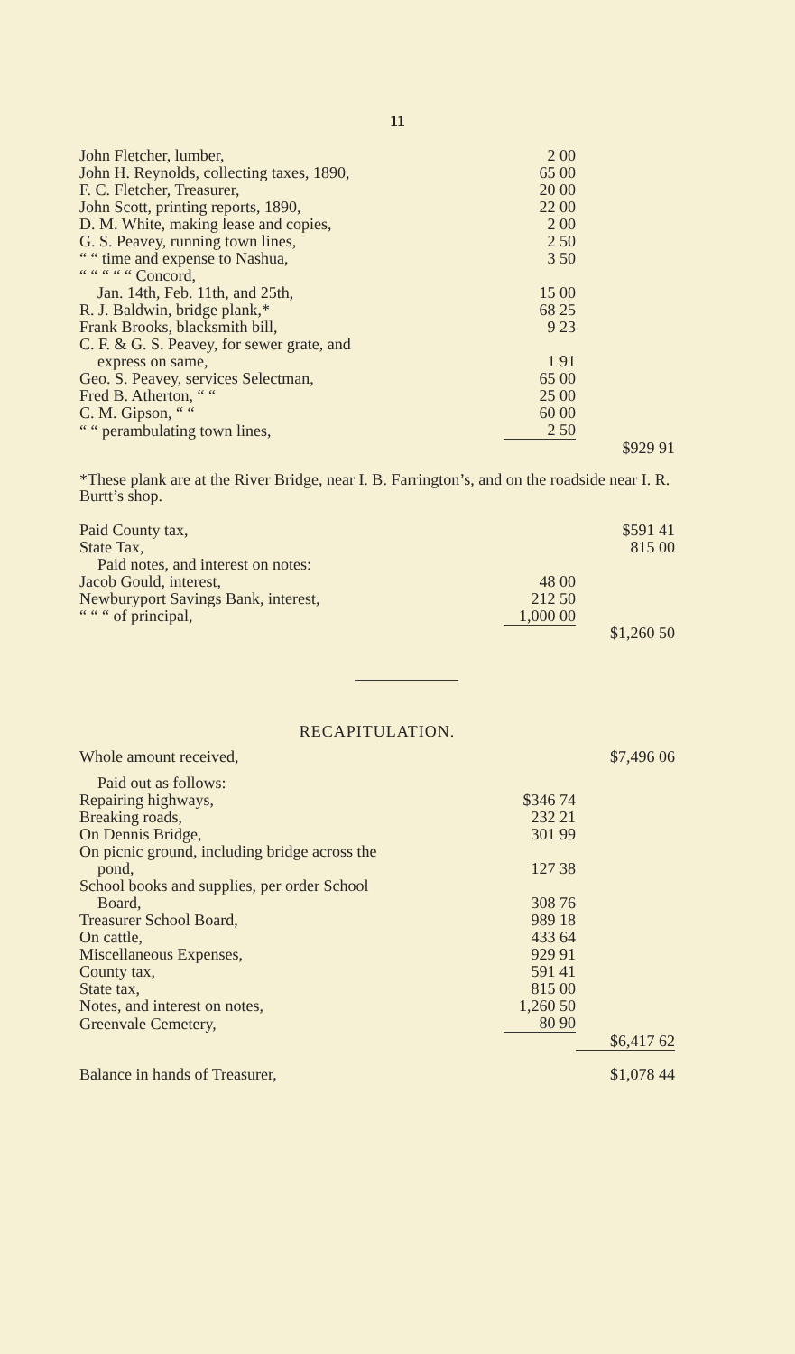11
| John Fletcher, lumber, | 2 00 | |
| John H. Reynolds, collecting taxes, 1890, | 65 00 | |
| F. C. Fletcher, Treasurer, | 20 00 | |
| John Scott, printing reports, 1890, | 22 00 | |
| D. M. White, making lease and copies, | 2 00 | |
| G. S. Peavey, running town lines, | 2 50 | |
| “ “ time and expense to Nashua, | 3 50 | |
| “ “ “ “ “ Concord, | | |
| Jan. 14th, Feb. 11th, and 25th, | 15 00 | |
| R. J. Baldwin, bridge plank,* | 68 25 | |
| Frank Brooks, blacksmith bill, | 9 23 | |
| C. F. & G. S. Peavey, for sewer grate, and | | |
| express on same, | 1 91 | |
| Geo. S. Peavey, services Selectman, | 65 00 | |
| Fred B. Atherton, “ “ | 25 00 | |
| C. M. Gipson, “ “ | 60 00 | |
| “ “ perambulating town lines, | 2 50 | |
| | | $929 91 |
*These plank are at the River Bridge, near I. B. Farrington’s, and on the roadside near I. R. Burtt’s shop.
| Paid County tax, | | $591 41 |
| State Tax, | | 815 00 |
| Paid notes, and interest on notes: | | |
| Jacob Gould, interest, | 48 00 | |
| Newburyport Savings Bank, interest, | 212 50 | |
| “ “ “ of principal, | 1,000 00 | |
| | | $1,260 50 |
RECAPITULATION.
| Whole amount received, | | $7,496 06 |
| Paid out as follows: | | |
| Repairing highways, | $346 74 | |
| Breaking roads, | 232 21 | |
| On Dennis Bridge, | 301 99 | |
| On picnic ground, including bridge across the | | |
| pond, | 127 38 | |
| School books and supplies, per order School | | |
| Board, | 308 76 | |
| Treasurer School Board, | 989 18 | |
| On cattle, | 433 64 | |
| Miscellaneous Expenses, | 929 91 | |
| County tax, | 591 41 | |
| State tax, | 815 00 | |
| Notes, and interest on notes, | 1,260 50 | |
| Greenvale Cemetery, | 80 90 | |
| | | $6,417 62 |
| Balance in hands of Treasurer, | | $1,078 44 |